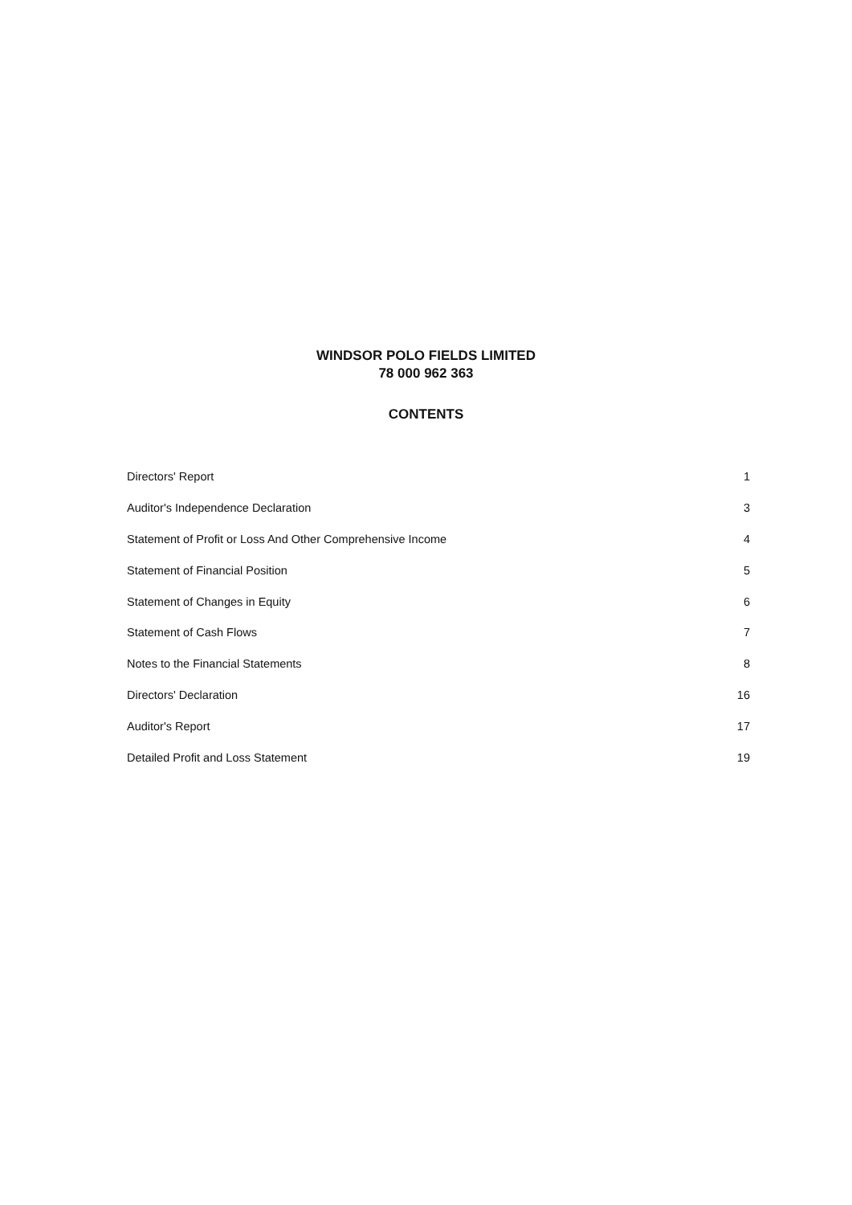WINDSOR POLO FIELDS LIMITED
78 000 962 363
CONTENTS
| Directors' Report | 1 |
| Auditor's Independence Declaration | 3 |
| Statement of Profit or Loss And Other Comprehensive Income | 4 |
| Statement of Financial Position | 5 |
| Statement of Changes in Equity | 6 |
| Statement of Cash Flows | 7 |
| Notes to the Financial Statements | 8 |
| Directors' Declaration | 16 |
| Auditor's Report | 17 |
| Detailed Profit and Loss Statement | 19 |